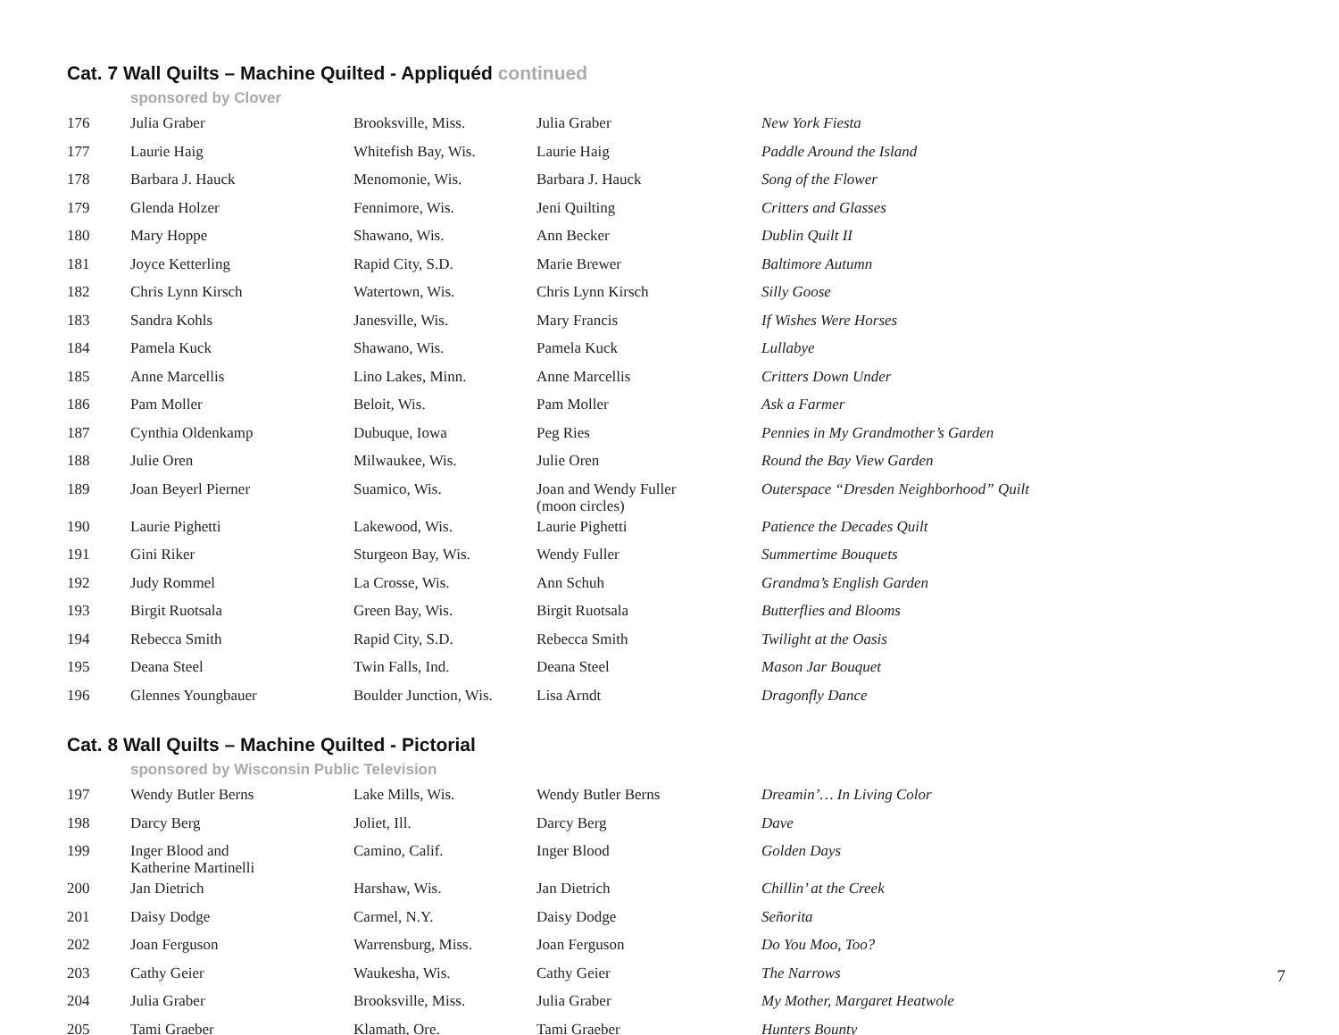Cat. 7 Wall Quilts – Machine Quilted - Appliquéd continued
sponsored by Clover
| 176 | Julia Graber | Brooksville, Miss. | Julia Graber | New York Fiesta |
| 177 | Laurie Haig | Whitefish Bay, Wis. | Laurie Haig | Paddle Around the Island |
| 178 | Barbara J. Hauck | Menomonie, Wis. | Barbara J. Hauck | Song of the Flower |
| 179 | Glenda Holzer | Fennimore, Wis. | Jeni Quilting | Critters and Glasses |
| 180 | Mary Hoppe | Shawano, Wis. | Ann Becker | Dublin Quilt II |
| 181 | Joyce Ketterling | Rapid City, S.D. | Marie Brewer | Baltimore Autumn |
| 182 | Chris Lynn Kirsch | Watertown, Wis. | Chris Lynn Kirsch | Silly Goose |
| 183 | Sandra Kohls | Janesville, Wis. | Mary Francis | If Wishes Were Horses |
| 184 | Pamela Kuck | Shawano, Wis. | Pamela Kuck | Lullabye |
| 185 | Anne Marcellis | Lino Lakes, Minn. | Anne Marcellis | Critters Down Under |
| 186 | Pam Moller | Beloit, Wis. | Pam Moller | Ask a Farmer |
| 187 | Cynthia Oldenkamp | Dubuque, Iowa | Peg Ries | Pennies in My Grandmother’s Garden |
| 188 | Julie Oren | Milwaukee, Wis. | Julie Oren | Round the Bay View Garden |
| 189 | Joan Beyerl Pierner | Suamico, Wis. | Joan and Wendy Fuller (moon circles) | Outerspace “Dresden Neighborhood” Quilt |
| 190 | Laurie Pighetti | Lakewood, Wis. | Laurie Pighetti | Patience the Decades Quilt |
| 191 | Gini Riker | Sturgeon Bay, Wis. | Wendy Fuller | Summertime Bouquets |
| 192 | Judy Rommel | La Crosse, Wis. | Ann Schuh | Grandma’s English Garden |
| 193 | Birgit Ruotsala | Green Bay, Wis. | Birgit Ruotsala | Butterflies and Blooms |
| 194 | Rebecca Smith | Rapid City, S.D. | Rebecca Smith | Twilight at the Oasis |
| 195 | Deana Steel | Twin Falls, Ind. | Deana Steel | Mason Jar Bouquet |
| 196 | Glennes Youngbauer | Boulder Junction, Wis. | Lisa Arndt | Dragonfly Dance |
Cat. 8 Wall Quilts – Machine Quilted - Pictorial
sponsored by Wisconsin Public Television
| 197 | Wendy Butler Berns | Lake Mills, Wis. | Wendy Butler Berns | Dreamin’… In Living Color |
| 198 | Darcy Berg | Joliet, Ill. | Darcy Berg | Dave |
| 199 | Inger Blood and Katherine Martinelli | Camino, Calif. | Inger Blood | Golden Days |
| 200 | Jan Dietrich | Harshaw, Wis. | Jan Dietrich | Chillin’ at the Creek |
| 201 | Daisy Dodge | Carmel, N.Y. | Daisy Dodge | Señorita |
| 202 | Joan Ferguson | Warrensburg, Miss. | Joan Ferguson | Do You Moo, Too? |
| 203 | Cathy Geier | Waukesha, Wis. | Cathy Geier | The Narrows |
| 204 | Julia Graber | Brooksville, Miss. | Julia Graber | My Mother, Margaret Heatwole |
| 205 | Tami Graeber | Klamath, Ore. | Tami Graeber | Hunters Bounty |
7